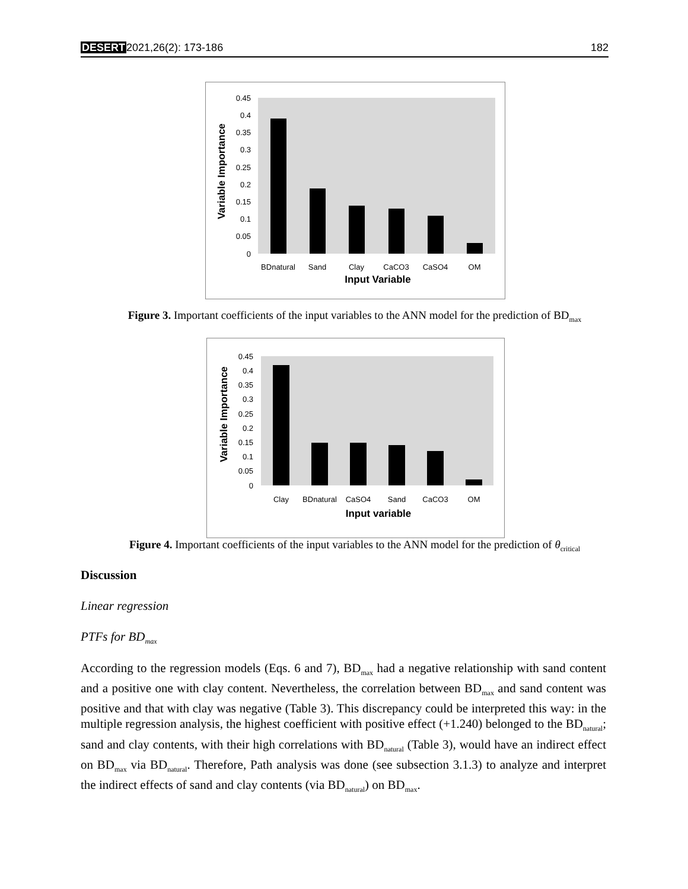DESERT2021,26(2): 173-186 182
0.45
0.4
0.35
0.3
0.25
0.2
0.15
0.1
0.05
0
BDnatural
Sand
Clay
CaCO3
CaSO4
OM
Input Variable
Variable Importance
Figure 3. Important coefficients of the input variables to the ANN model for the prediction of BD<sub>max</sub>
0.45
0.4
0.35
0.3
0.25
0.2
0.15
0.1
0.05
0
Clay
BDnatural
CaSO4
Sand
CaCO3
OM
Input variable
Variable Importance
Figure 4. Important coefficients of the input variables to the ANN model for the prediction of θ<sub>critical</sub>
Discussion
Linear regression
PTFs for BD<sub>max</sub>
According to the regression models (Eqs. 6 and 7), BD<sub>max</sub> had a negative relationship with sand content and a positive one with clay content. Nevertheless, the correlation between BD<sub>max</sub> and sand content was positive and that with clay was negative (Table 3). This discrepancy could be interpreted this way: in the multiple regression analysis, the highest coefficient with positive effect (+1.240) belonged to the BD<sub>natural</sub>; sand and clay contents, with their high correlations with BD<sub>natural</sub> (Table 3), would have an indirect effect on BD<sub>max</sub> via BD<sub>natural</sub>. Therefore, Path analysis was done (see subsection 3.1.3) to analyze and interpret the indirect effects of sand and clay contents (via BD<sub>natural</sub>) on BD<sub>max</sub>.